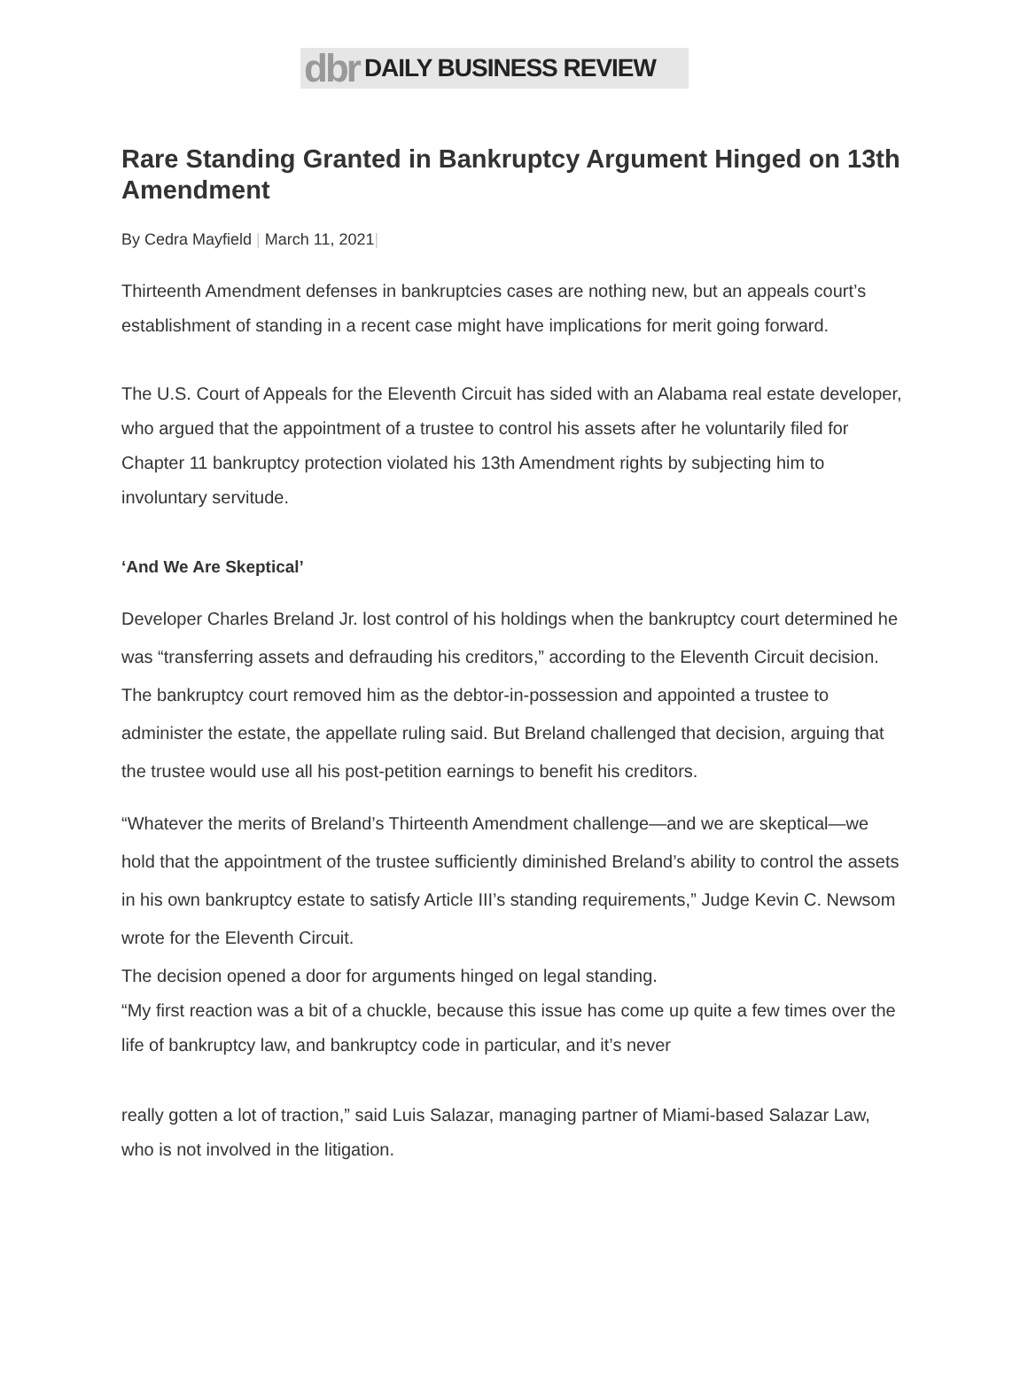dbr DAILY BUSINESS REVIEW
Rare Standing Granted in Bankruptcy Argument Hinged on 13th Amendment
By Cedra Mayfield | March 11, 2021|
Thirteenth Amendment defenses in bankruptcies cases are nothing new, but an appeals court’s establishment of standing in a recent case might have implications for merit going forward.
The U.S. Court of Appeals for the Eleventh Circuit has sided with an Alabama real estate developer, who argued that the appointment of a trustee to control his assets after he voluntarily filed for Chapter 11 bankruptcy protection violated his 13th Amendment rights by subjecting him to involuntary servitude.
‘And We Are Skeptical’
Developer Charles Breland Jr. lost control of his holdings when the bankruptcy court determined he was “transferring assets and defrauding his creditors,” according to the Eleventh Circuit decision. The bankruptcy court removed him as the debtor-in-possession and appointed a trustee to administer the estate, the appellate ruling said. But Breland challenged that decision, arguing that the trustee would use all his post-petition earnings to benefit his creditors.
“Whatever the merits of Breland’s Thirteenth Amendment challenge—and we are skeptical—we hold that the appointment of the trustee sufficiently diminished Breland’s ability to control the assets in his own bankruptcy estate to satisfy Article III’s standing requirements,” Judge Kevin C. Newsom wrote for the Eleventh Circuit.
The decision opened a door for arguments hinged on legal standing.
“My first reaction was a bit of a chuckle, because this issue has come up quite a few times over the life of bankruptcy law, and bankruptcy code in particular, and it’s never
really gotten a lot of traction,” said Luis Salazar, managing partner of Miami-based Salazar Law, who is not involved in the litigation.